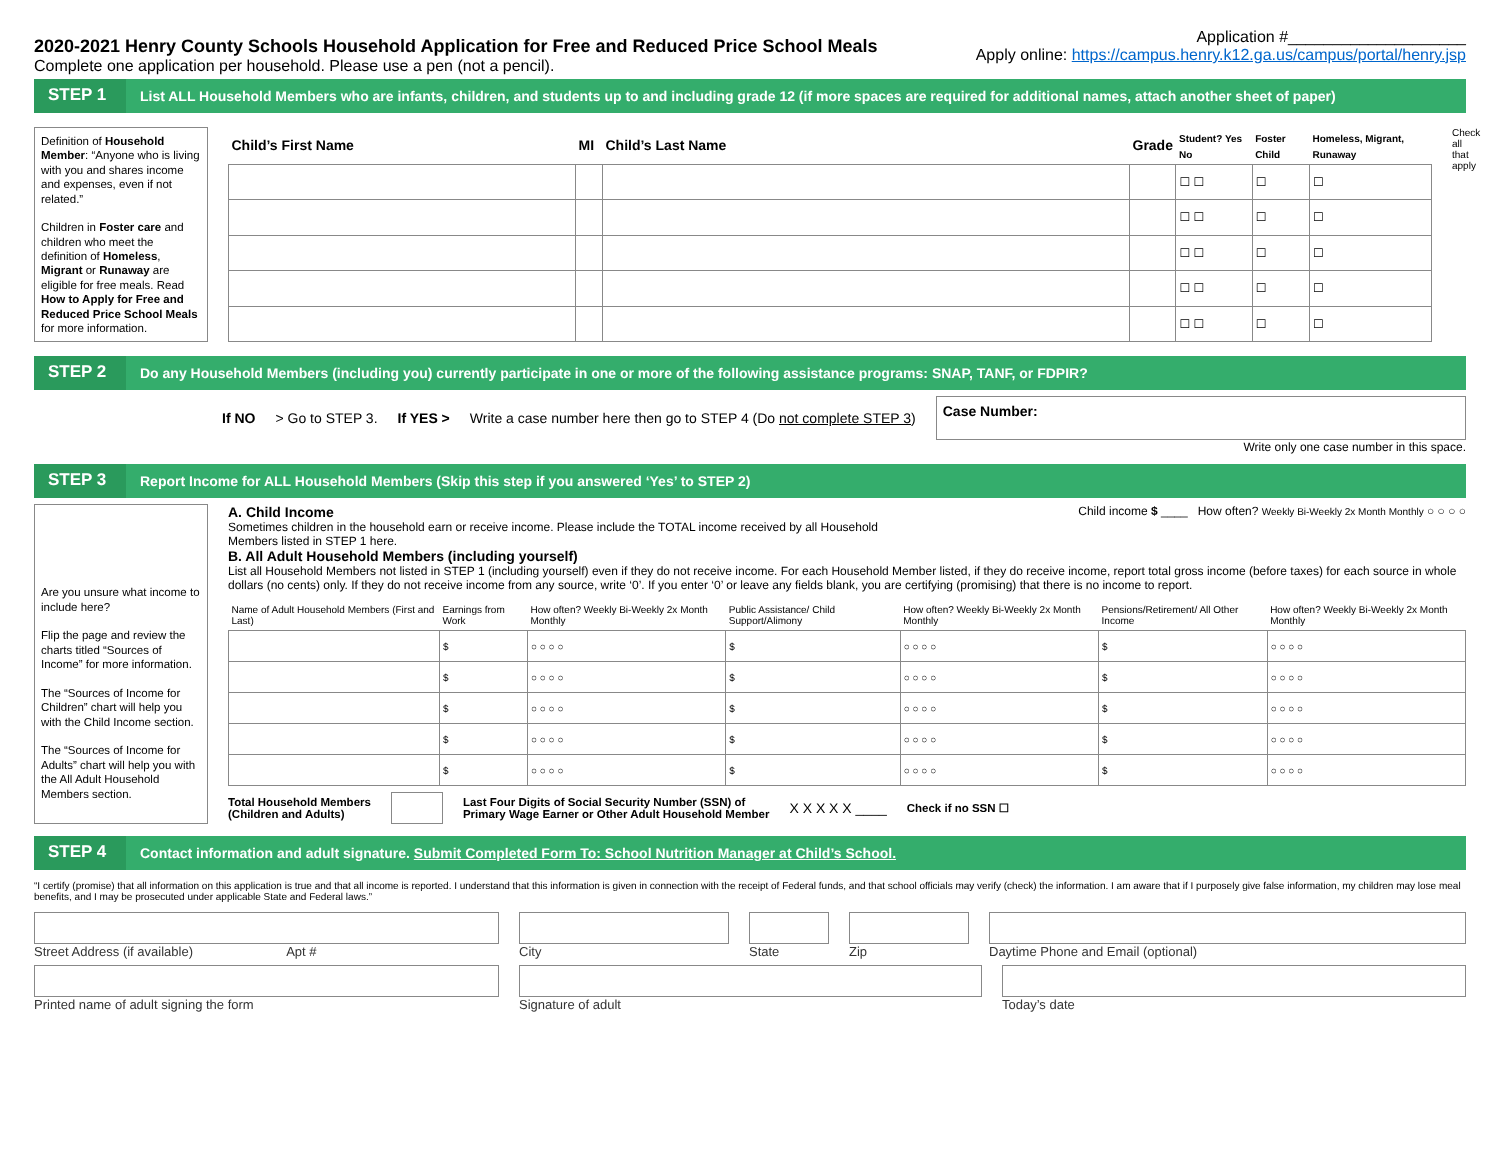2020-2021 Henry County Schools Household Application for Free and Reduced Price School Meals
Complete one application per household. Please use a pen (not a pencil).
Application #____________________
Apply online: https://campus.henry.k12.ga.us/campus/portal/henry.jsp
STEP 1
List ALL Household Members who are infants, children, and students up to and including grade 12 (if more spaces are required for additional names, attach another sheet of paper)
Definition of Household Member: “Anyone who is living with you and shares income and expenses, even if not related.”
Children in Foster care and children who meet the definition of Homeless, Migrant or Runaway are eligible for free meals. Read How to Apply for Free and Reduced Price School Meals for more information.
| Child’s First Name | MI | Child’s Last Name | Grade | Student? Yes No | Foster Child | Homeless, Migrant, Runaway |
| --- | --- | --- | --- | --- | --- | --- |
| | | | | ☐ ☐ | ☐ | ☐ |
| | | | | ☐ ☐ | ☐ | ☐ |
| | | | | ☐ ☐ | ☐ | ☐ |
| | | | | ☐ ☐ | ☐ | ☐ |
| | | | | ☐ ☐ | ☐ | ☐ |
Check all that apply
STEP 2
Do any Household Members (including you) currently participate in one or more of the following assistance programs: SNAP, TANF, or FDPIR?
If NO > Go to STEP 3. If YES > Write a case number here then go to STEP 4 (Do not complete STEP 3)
Case Number:
Write only one case number in this space.
STEP 3
Report Income for ALL Household Members (Skip this step if you answered ‘Yes’ to STEP 2)
Are you unsure what income to include here?
Flip the page and review the charts titled “Sources of Income” for more information.
The “Sources of Income for Children” chart will help you with the Child Income section.
The “Sources of Income for Adults” chart will help you with the All Adult Household Members section.
A. Child Income
Sometimes children in the household earn or receive income. Please include the TOTAL income received by all Household Members listed in STEP 1 here.
Child income $ ____ How often? Weekly Bi-Weekly 2x Month Monthly ○ ○ ○ ○
B. All Adult Household Members (including yourself)
List all Household Members not listed in STEP 1 (including yourself) even if they do not receive income. For each Household Member listed, if they do receive income, report total gross income (before taxes) for each source in whole dollars (no cents) only. If they do not receive income from any source, write ‘0’. If you enter ‘0’ or leave any fields blank, you are certifying (promising) that there is no income to report.
| Name of Adult Household Members (First and Last) | Earnings from Work | How often? Weekly Bi-Weekly 2x Month Monthly | Public Assistance/ Child Support/Alimony | How often? Weekly Bi-Weekly 2x Month Monthly | Pensions/Retirement/ All Other Income | How often? Weekly Bi-Weekly 2x Month Monthly |
| | $ | ○ ○ ○ ○ | $ | ○ ○ ○ ○ | $ | ○ ○ ○ ○ |
| | $ | ○ ○ ○ ○ | $ | ○ ○ ○ ○ | $ | ○ ○ ○ ○ |
| | $ | ○ ○ ○ ○ | $ | ○ ○ ○ ○ | $ | ○ ○ ○ ○ |
| | $ | ○ ○ ○ ○ | $ | ○ ○ ○ ○ | $ | ○ ○ ○ ○ |
| | $ | ○ ○ ○ ○ | $ | ○ ○ ○ ○ | $ | ○ ○ ○ ○ |
Total Household Members
(Children and Adults) Last Four Digits of Social Security Number (SSN) of
Primary Wage Earner or Other Adult Household Member X X X X X ____ Check if no SSN ☐
STEP 4
Contact information and adult signature. Submit Completed Form To: School Nutrition Manager at Child’s School.
“I certify (promise) that all information on this application is true and that all income is reported. I understand that this information is given in connection with the receipt of Federal funds, and that school officials may verify (check) the information. I am aware that if I purposely give false information, my children may lose meal benefits, and I may be prosecuted under applicable State and Federal laws.”
Street Address (if available) Apt #
City State Zip Daytime Phone and Email (optional)
Printed name of adult signing the form Signature of adult Today’s date